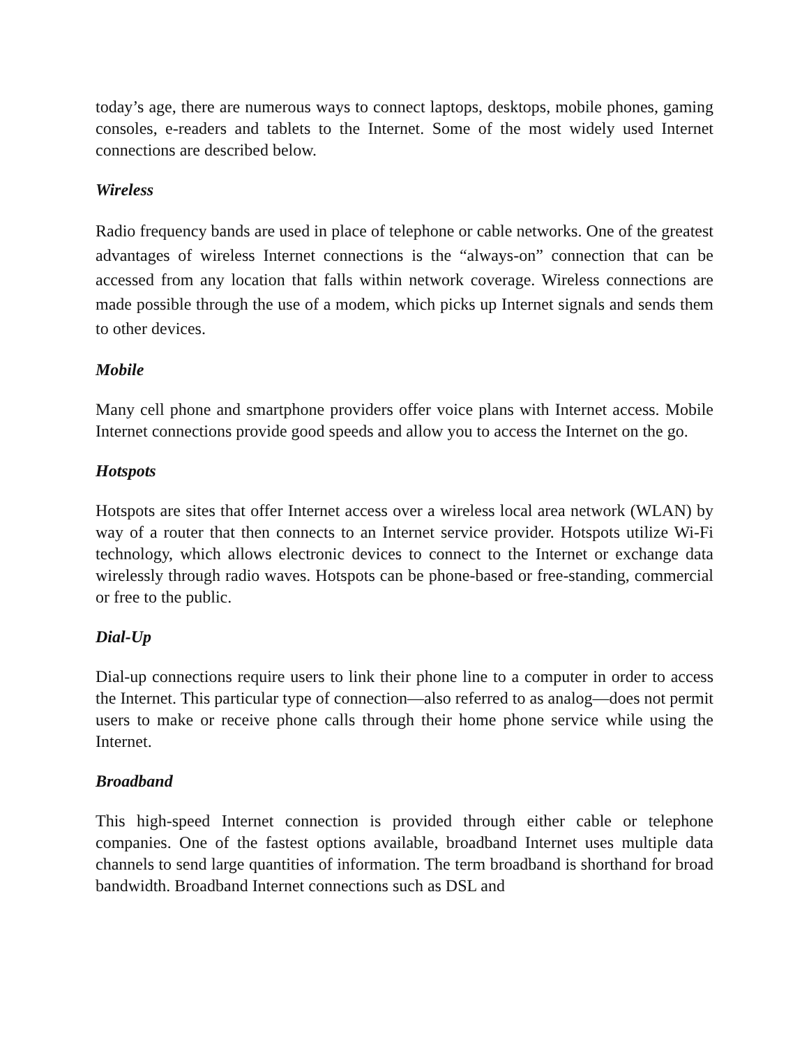today’s age, there are numerous ways to connect laptops, desktops, mobile phones, gaming consoles, e-readers and tablets to the Internet. Some of the most widely used Internet connections are described below.
Wireless
Radio frequency bands are used in place of telephone or cable networks. One of the greatest advantages of wireless Internet connections is the “always-on” connection that can be accessed from any location that falls within network coverage. Wireless connections are made possible through the use of a modem, which picks up Internet signals and sends them to other devices.
Mobile
Many cell phone and smartphone providers offer voice plans with Internet access. Mobile Internet connections provide good speeds and allow you to access the Internet on the go.
Hotspots
Hotspots are sites that offer Internet access over a wireless local area network (WLAN) by way of a router that then connects to an Internet service provider. Hotspots utilize Wi-Fi technology, which allows electronic devices to connect to the Internet or exchange data wirelessly through radio waves. Hotspots can be phone-based or free-standing, commercial or free to the public.
Dial-Up
Dial-up connections require users to link their phone line to a computer in order to access the Internet. This particular type of connection—also referred to as analog—does not permit users to make or receive phone calls through their home phone service while using the Internet.
Broadband
This high-speed Internet connection is provided through either cable or telephone companies. One of the fastest options available, broadband Internet uses multiple data channels to send large quantities of information. The term broadband is shorthand for broad bandwidth. Broadband Internet connections such as DSL and